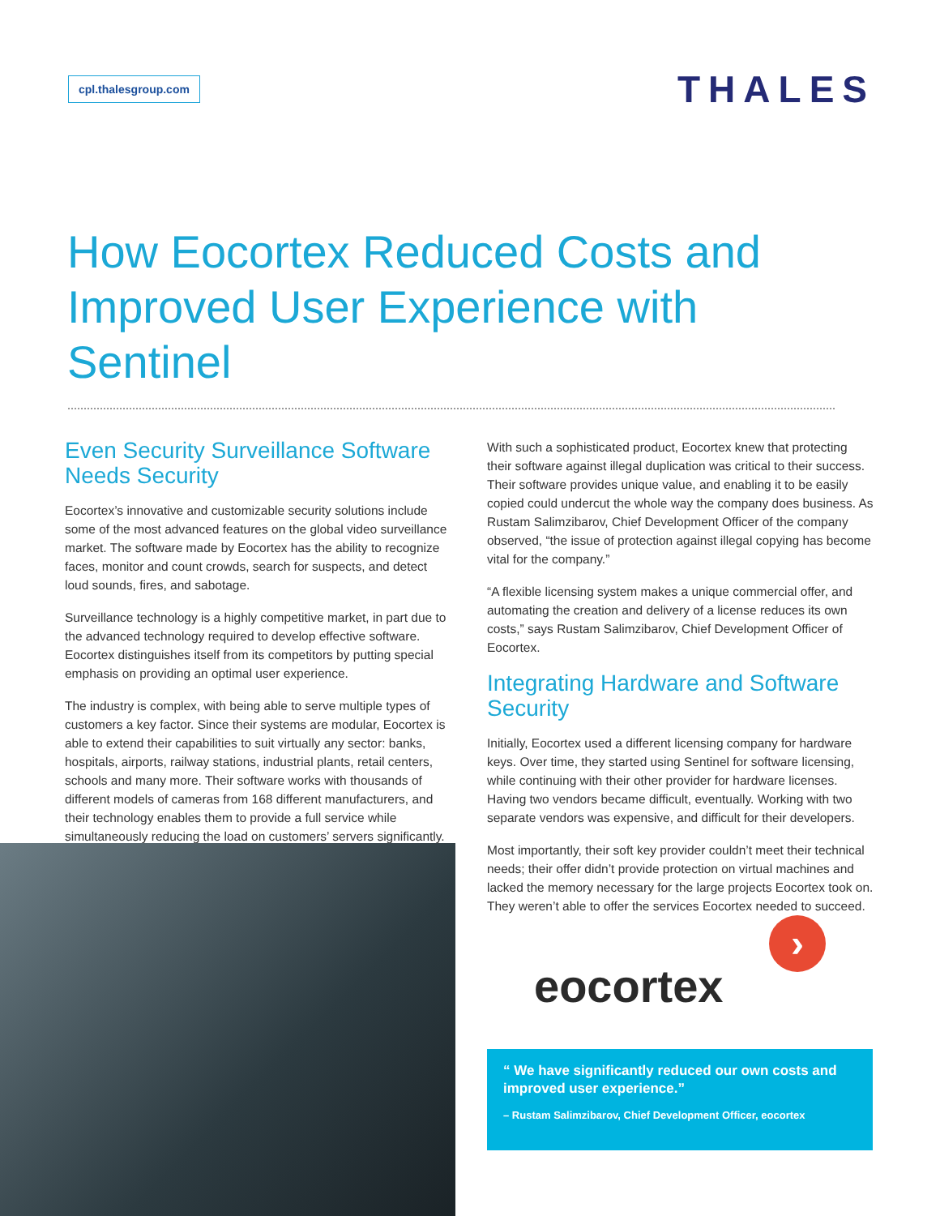cpl.thalesgroup.com
THALES
How Eocortex Reduced Costs and Improved User Experience with Sentinel
Even Security Surveillance Software Needs Security
Eocortex’s innovative and customizable security solutions include some of the most advanced features on the global video surveillance market. The software made by Eocortex has the ability to recognize faces, monitor and count crowds, search for suspects, and detect loud sounds, fires, and sabotage.
Surveillance technology is a highly competitive market, in part due to the advanced technology required to develop effective software. Eocortex distinguishes itself from its competitors by putting special emphasis on providing an optimal user experience.
The industry is complex, with being able to serve multiple types of customers a key factor. Since their systems are modular, Eocortex is able to extend their capabilities to suit virtually any sector: banks, hospitals, airports, railway stations, industrial plants, retail centers, schools and many more. Their software works with thousands of different models of cameras from 168 different manufacturers, and their technology enables them to provide a full service while simultaneously reducing the load on customers’ servers significantly.
With such a sophisticated product, Eocortex knew that protecting their software against illegal duplication was critical to their success. Their software provides unique value, and enabling it to be easily copied could undercut the whole way the company does business. As Rustam Salimzibarov, Chief Development Officer of the company observed, “the issue of protection against illegal copying has become vital for the company.”
“A flexible licensing system makes a unique commercial offer, and automating the creation and delivery of a license reduces its own costs,” says Rustam Salimzibarov, Chief Development Officer of Eocortex.
Integrating Hardware and Software Security
Initially, Eocortex used a different licensing company for hardware keys. Over time, they started using Sentinel for software licensing, while continuing with their other provider for hardware licenses. Having two vendors became difficult, eventually. Working with two separate vendors was expensive, and difficult for their developers.
Most importantly, their soft key provider couldn’t meet their technical needs; their offer didn’t provide protection on virtual machines and lacked the memory necessary for the large projects Eocortex took on. They weren’t able to offer the services Eocortex needed to succeed.
eocortex
›
“ We have significantly reduced our own costs and improved user experience.”
– Rustam Salimzibarov, Chief Development Officer, eocortex